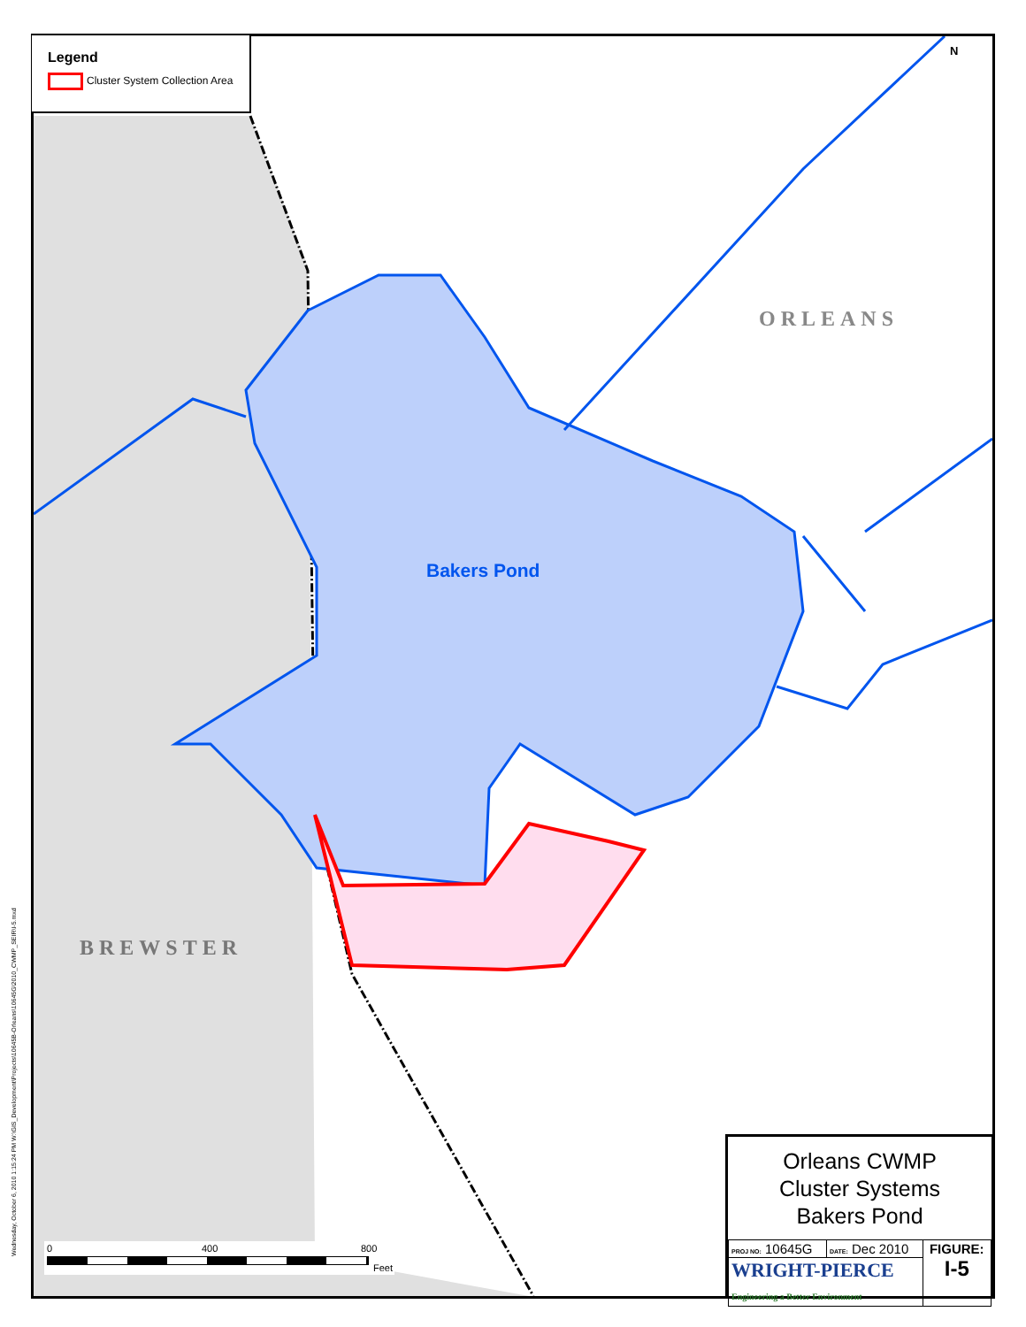Legend
Cluster System Collection Area
N
ORLEANS
Bakers Pond
BREWSTER
0 400 800
Feet
Wednesday, October 6, 2010 1:15:24 PM W:\GIS_Development\Projects\10645B-Orleans\10645G\2010_CWMP_SEIR\I-5.mxd
Orleans CWMP
Cluster Systems
Bakers Pond
| PROJ NO: 10645G | DATE: Dec 2010 | FIGURE: I-5 |
| WRIGHT-PIERCE Engineering a Better Environment | | |